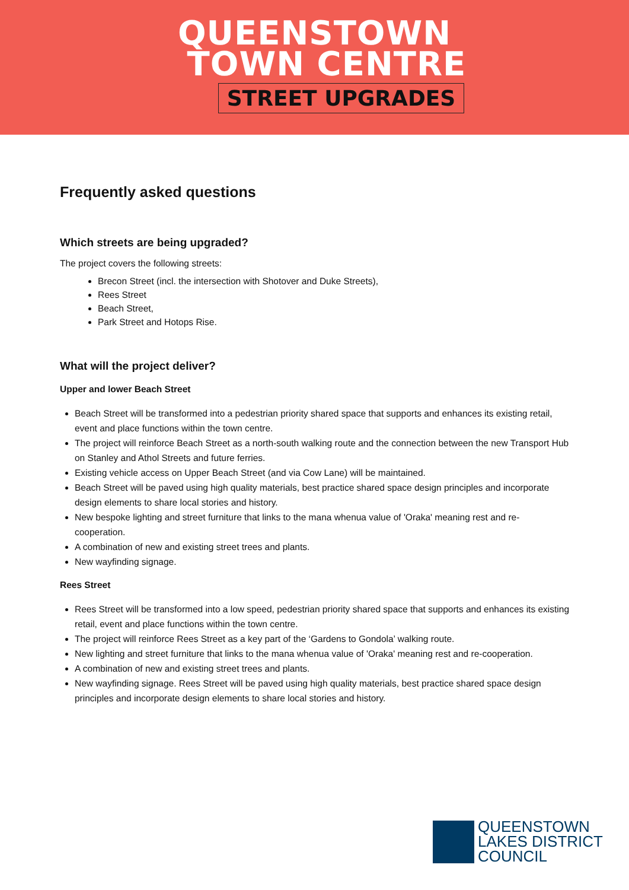QUEENSTOWN
TOWN CENTRE
STREET UPGRADES
Frequently asked questions
Which streets are being upgraded?
The project covers the following streets:
Brecon Street (incl. the intersection with Shotover and Duke Streets),
Rees Street
Beach Street,
Park Street and Hotops Rise.
What will the project deliver?
Upper and lower Beach Street
Beach Street will be transformed into a pedestrian priority shared space that supports and enhances its existing retail, event and place functions within the town centre.
The project will reinforce Beach Street as a north-south walking route and the connection between the new Transport Hub on Stanley and Athol Streets and future ferries.
Existing vehicle access on Upper Beach Street (and via Cow Lane) will be maintained.
Beach Street will be paved using high quality materials, best practice shared space design principles and incorporate design elements to share local stories and history.
New bespoke lighting and street furniture that links to the mana whenua value of 'Oraka' meaning rest and re-cooperation.
A combination of new and existing street trees and plants.
New wayfinding signage.
Rees Street
Rees Street will be transformed into a low speed, pedestrian priority shared space that supports and enhances its existing retail, event and place functions within the town centre.
The project will reinforce Rees Street as a key part of the ‘Gardens to Gondola’ walking route.
New lighting and street furniture that links to the mana whenua value of 'Oraka' meaning rest and re-cooperation.
A combination of new and existing street trees and plants.
New wayfinding signage. Rees Street will be paved using high quality materials, best practice shared space design principles and incorporate design elements to share local stories and history.
QUEENSTOWN
LAKES DISTRICT
COUNCIL